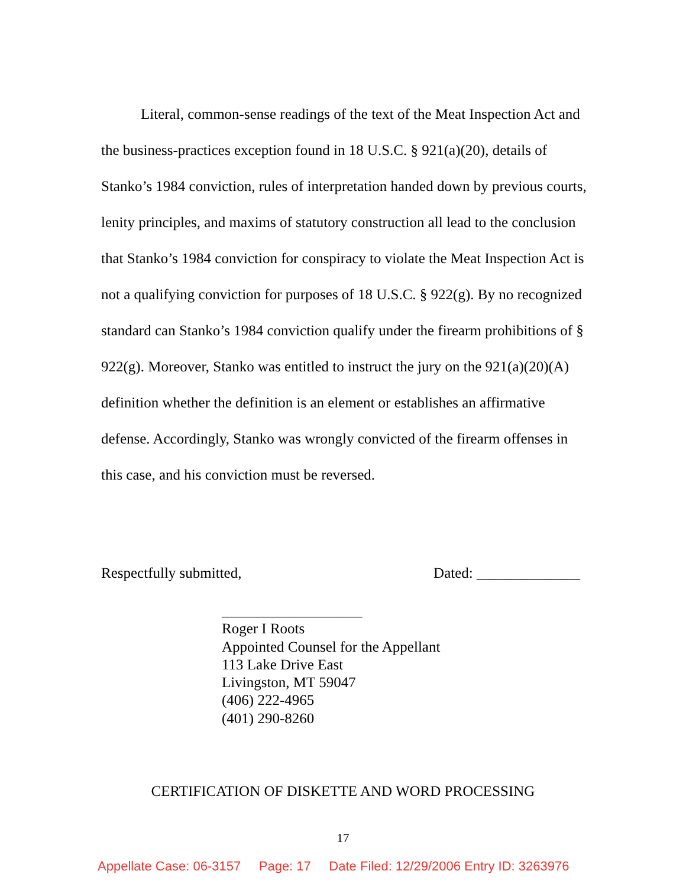Literal, common-sense readings of the text of the Meat Inspection Act and the business-practices exception found in 18 U.S.C. § 921(a)(20), details of Stanko’s 1984 conviction, rules of interpretation handed down by previous courts, lenity principles, and maxims of statutory construction all lead to the conclusion that Stanko’s 1984 conviction for conspiracy to violate the Meat Inspection Act is not a qualifying conviction for purposes of 18 U.S.C. § 922(g). By no recognized standard can Stanko’s 1984 conviction qualify under the firearm prohibitions of § 922(g). Moreover, Stanko was entitled to instruct the jury on the 921(a)(20)(A) definition whether the definition is an element or establishes an affirmative defense. Accordingly, Stanko was wrongly convicted of the firearm offenses in this case, and his conviction must be reversed.
Respectfully submitted, Dated: ______________
___________________
Roger I Roots
Appointed Counsel for the Appellant
113 Lake Drive East
Livingston, MT 59047
(406) 222-4965
(401) 290-8260
CERTIFICATION OF DISKETTE AND WORD PROCESSING
17
Appellate Case: 06-3157 Page: 17 Date Filed: 12/29/2006 Entry ID: 3263976